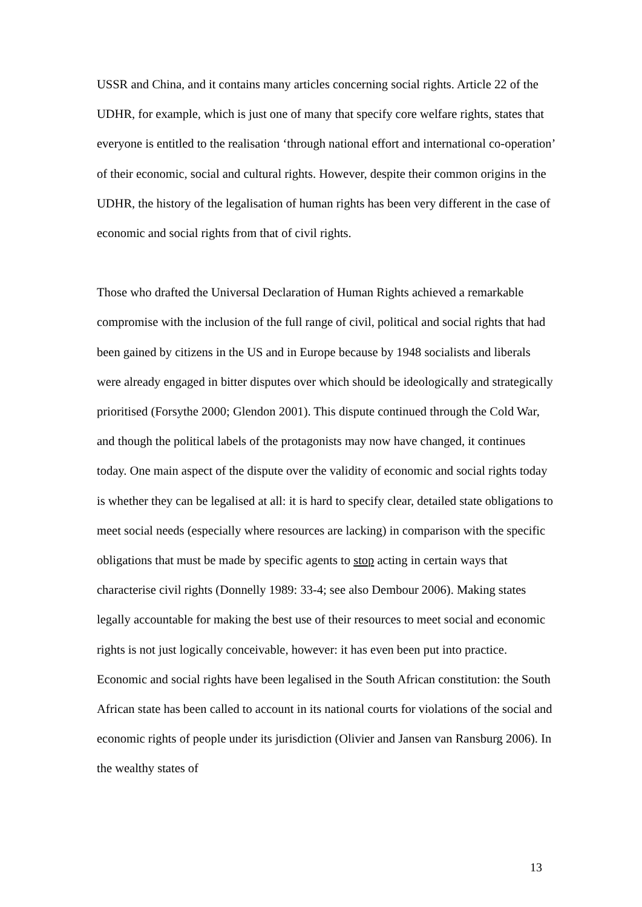USSR and China, and it contains many articles concerning social rights. Article 22 of the UDHR, for example, which is just one of many that specify core welfare rights, states that everyone is entitled to the realisation ‘through national effort and international co-operation’ of their economic, social and cultural rights. However, despite their common origins in the UDHR, the history of the legalisation of human rights has been very different in the case of economic and social rights from that of civil rights.
Those who drafted the Universal Declaration of Human Rights achieved a remarkable compromise with the inclusion of the full range of civil, political and social rights that had been gained by citizens in the US and in Europe because by 1948 socialists and liberals were already engaged in bitter disputes over which should be ideologically and strategically prioritised (Forsythe 2000; Glendon 2001). This dispute continued through the Cold War, and though the political labels of the protagonists may now have changed, it continues today. One main aspect of the dispute over the validity of economic and social rights today is whether they can be legalised at all: it is hard to specify clear, detailed state obligations to meet social needs (especially where resources are lacking) in comparison with the specific obligations that must be made by specific agents to stop acting in certain ways that characterise civil rights (Donnelly 1989: 33-4; see also Dembour 2006). Making states legally accountable for making the best use of their resources to meet social and economic rights is not just logically conceivable, however: it has even been put into practice. Economic and social rights have been legalised in the South African constitution: the South African state has been called to account in its national courts for violations of the social and economic rights of people under its jurisdiction (Olivier and Jansen van Ransburg 2006). In the wealthy states of
13